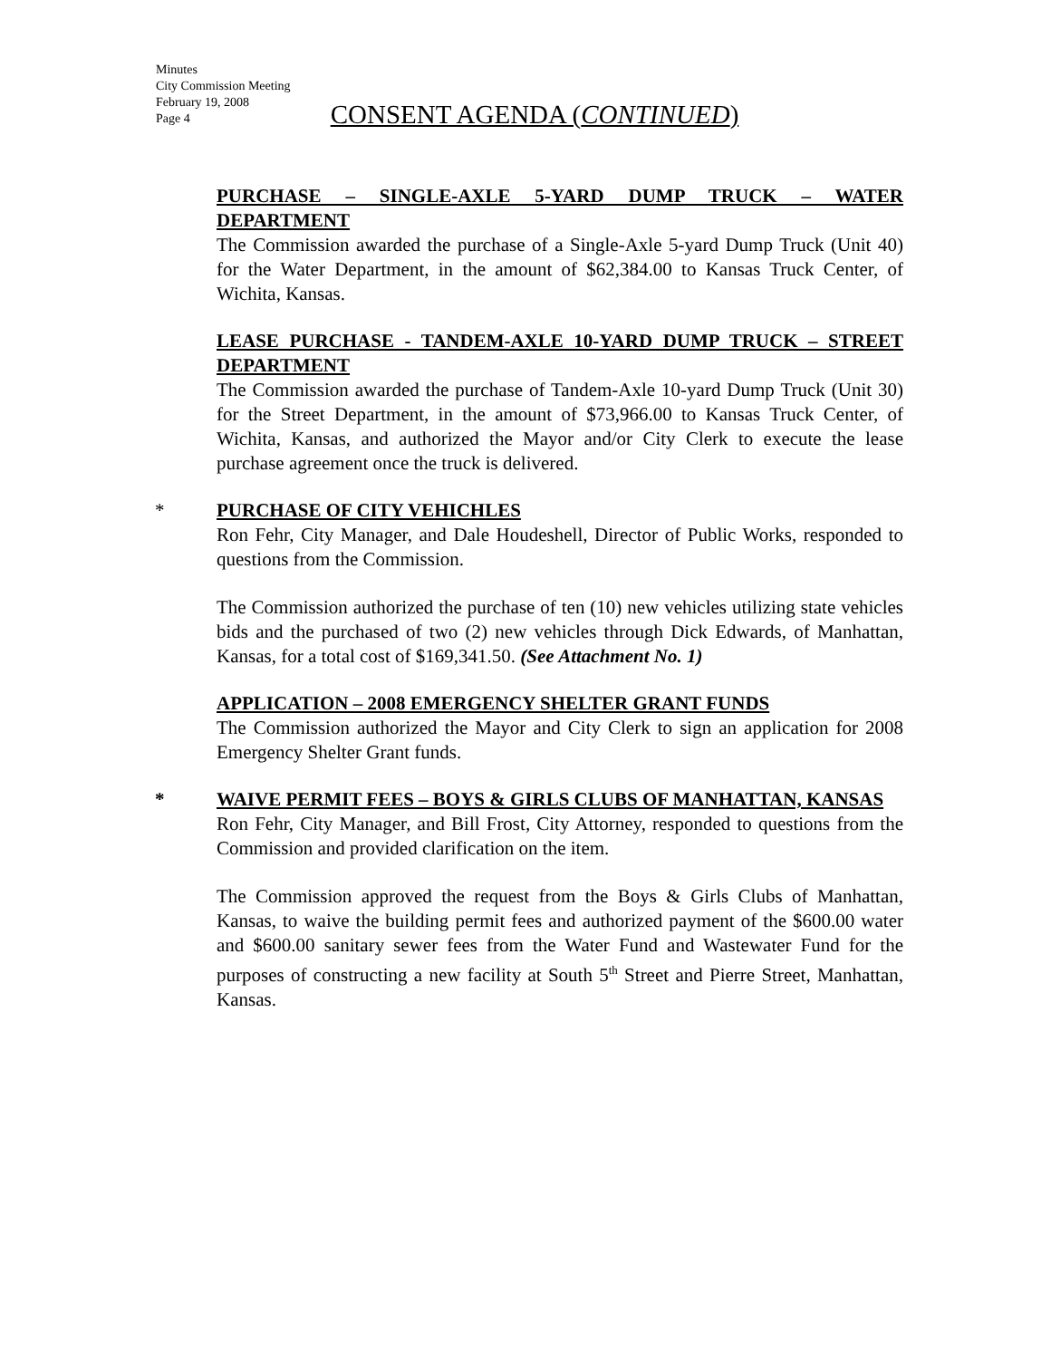Minutes
City Commission Meeting
February 19, 2008
Page 4
CONSENT AGENDA (CONTINUED)
PURCHASE – SINGLE-AXLE 5-YARD DUMP TRUCK – WATER DEPARTMENT
The Commission awarded the purchase of a Single-Axle 5-yard Dump Truck (Unit 40) for the Water Department, in the amount of $62,384.00 to Kansas Truck Center, of Wichita, Kansas.
LEASE PURCHASE - TANDEM-AXLE 10-YARD DUMP TRUCK – STREET DEPARTMENT
The Commission awarded the purchase of Tandem-Axle 10-yard Dump Truck (Unit 30) for the Street Department, in the amount of $73,966.00 to Kansas Truck Center, of Wichita, Kansas, and authorized the Mayor and/or City Clerk to execute the lease purchase agreement once the truck is delivered.
*
PURCHASE OF CITY VEHICHLES
Ron Fehr, City Manager, and Dale Houdeshell, Director of Public Works, responded to questions from the Commission.
The Commission authorized the purchase of ten (10) new vehicles utilizing state vehicles bids and the purchased of two (2) new vehicles through Dick Edwards, of Manhattan, Kansas, for a total cost of $169,341.50. (See Attachment No. 1)
APPLICATION – 2008 EMERGENCY SHELTER GRANT FUNDS
The Commission authorized the Mayor and City Clerk to sign an application for 2008 Emergency Shelter Grant funds.
*
WAIVE PERMIT FEES – BOYS & GIRLS CLUBS OF MANHATTAN, KANSAS
Ron Fehr, City Manager, and Bill Frost, City Attorney, responded to questions from the Commission and provided clarification on the item.
The Commission approved the request from the Boys & Girls Clubs of Manhattan, Kansas, to waive the building permit fees and authorized payment of the $600.00 water and $600.00 sanitary sewer fees from the Water Fund and Wastewater Fund for the purposes of constructing a new facility at South 5<sup>th</sup> Street and Pierre Street, Manhattan, Kansas.